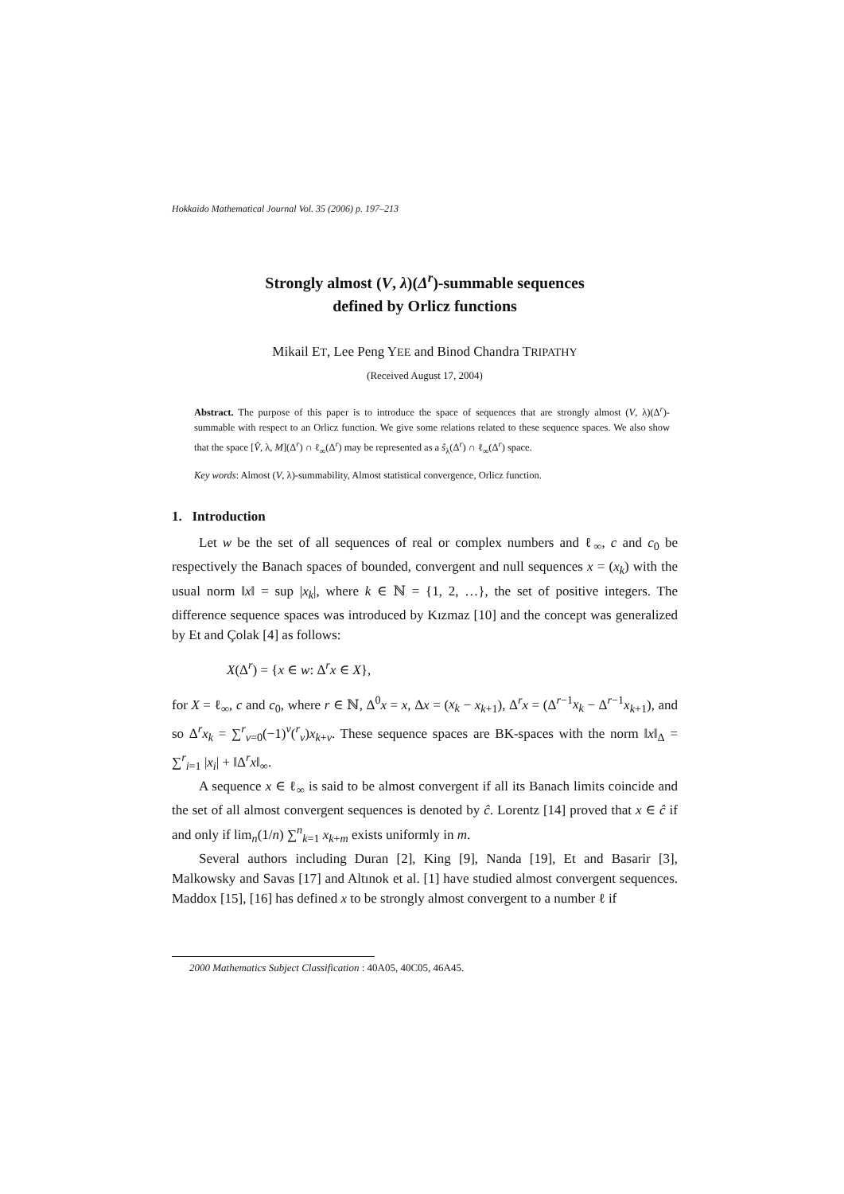Hokkaido Mathematical Journal Vol. 35 (2006) p. 197–213
Strongly almost (V, λ)(Δ<sup>r</sup>)-summable sequences
defined by Orlicz functions
Mikail ET, Lee Peng YEE and Binod Chandra TRIPATHY
(Received August 17, 2004)
Abstract. The purpose of this paper is to introduce the space of sequences that are strongly almost (V, λ)(Δ<sup>r</sup>)-summable with respect to an Orlicz function. We give some relations related to these sequence spaces. We also show that the space [V̂, λ, M](Δ<sup>r</sup>) ∩ ℓ<sub>∞</sub>(Δ<sup>r</sup>) may be represented as a ŝ<sub>λ</sub>(Δ<sup>r</sup>) ∩ ℓ<sub>∞</sub>(Δ<sup>r</sup>) space.
Key words: Almost (V, λ)-summability, Almost statistical convergence, Orlicz function.
1. Introduction
Let w be the set of all sequences of real or complex numbers and ℓ<sub>∞</sub>, c and c<sub>0</sub> be respectively the Banach spaces of bounded, convergent and null sequences x = (x<sub>k</sub>) with the usual norm ‖x‖ = sup |x<sub>k</sub>|, where k ∈ ℕ = {1, 2, …}, the set of positive integers. The difference sequence spaces was introduced by Kızmaz [10] and the concept was generalized by Et and Çolak [4] as follows:
X(Δ<sup>r</sup>) = {x ∈ w: Δ<sup>r</sup>x ∈ X},
for X = ℓ<sub>∞</sub>, c and c<sub>0</sub>, where r ∈ ℕ, Δ<sup>0</sup>x = x, Δx = (x<sub>k</sub> − x<sub>k+1</sub>), Δ<sup>r</sup>x = (Δ<sup>r−1</sup>x<sub>k</sub> − Δ<sup>r−1</sup>x<sub>k+1</sub>), and so Δ<sup>r</sup>x<sub>k</sub> = ∑<sup>r</sup><sub>v=0</sub>(−1)<sup>v</sup>(<sup>r</sup><sub>v</sub>)x<sub>k+v</sub>. These sequence spaces are BK-spaces with the norm ‖x‖<sub>Δ</sub> = ∑<sup>r</sup><sub>i=1</sub> |x<sub>i</sub>| + ‖Δ<sup>r</sup>x‖<sub>∞</sub>.
A sequence x ∈ ℓ<sub>∞</sub> is said to be almost convergent if all its Banach limits coincide and the set of all almost convergent sequences is denoted by ĉ. Lorentz [14] proved that x ∈ ĉ if and only if lim<sub>n</sub>(1/n) ∑<sup>n</sup><sub>k=1</sub> x<sub>k+m</sub> exists uniformly in m.
Several authors including Duran [2], King [9], Nanda [19], Et and Basarir [3], Malkowsky and Savas [17] and Altınok et al. [1] have studied almost convergent sequences. Maddox [15], [16] has defined x to be strongly almost convergent to a number ℓ if
2000 Mathematics Subject Classification : 40A05, 40C05, 46A45.